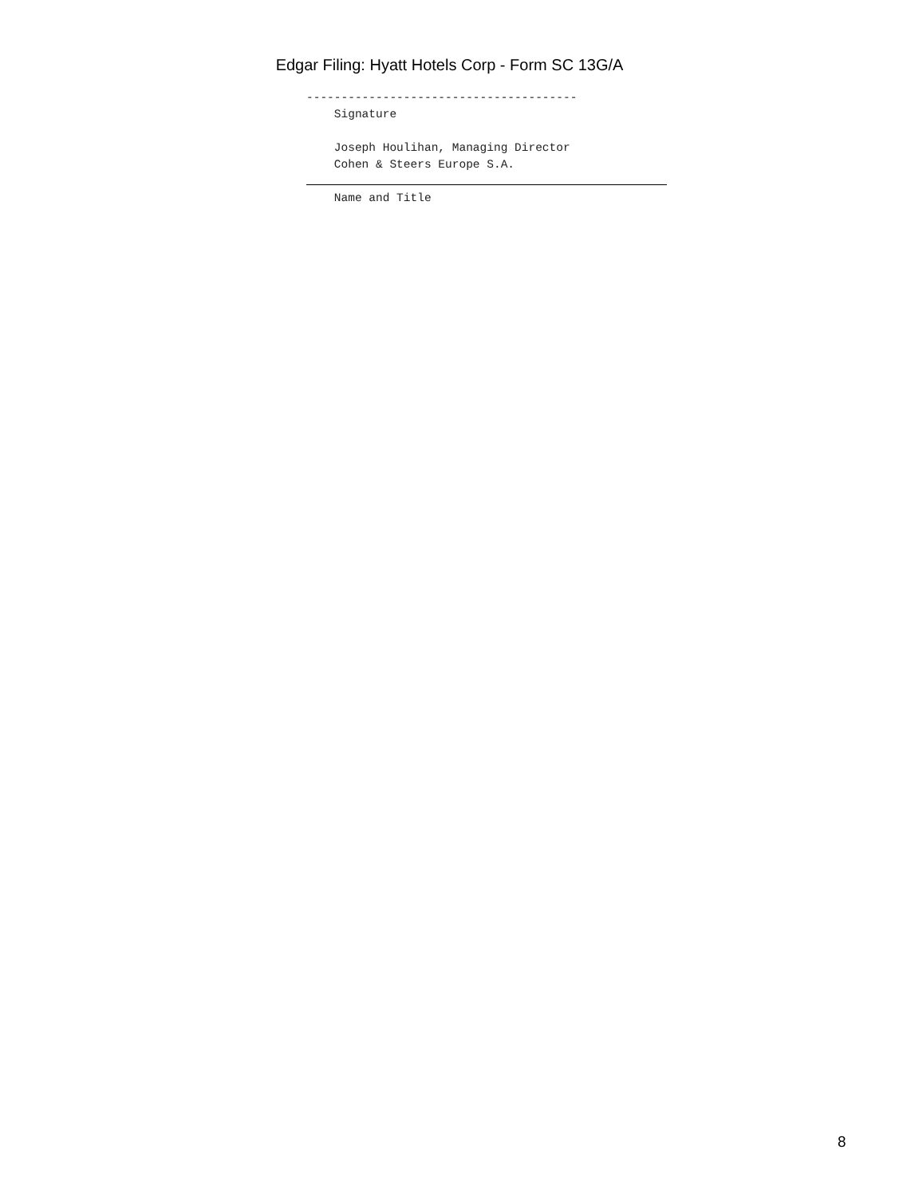Edgar Filing: Hyatt Hotels Corp - Form SC 13G/A
--------------------------------------- Signature Joseph Houlihan, Managing Director Cohen & Steers Europe S.A.
Name and Title
8